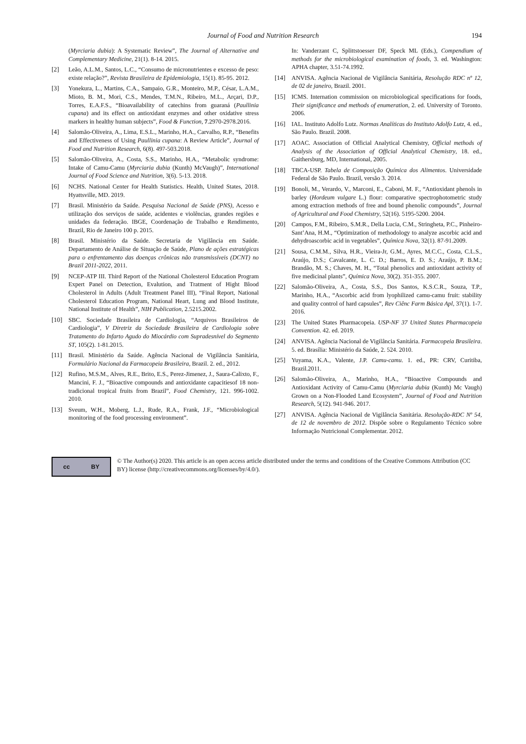Journal of Food and Nutrition Research 194
(Myrciaria dubia): A Systematic Review”, The Journal of Alternative and Complementary Medicine, 21(1). 8-14. 2015.
[2] Leão, A.L.M., Santos, L.C., “Consumo de micronutrientes e excesso de peso: existe relação?”, Revista Brasileira de Epidemiologia, 15(1). 85-95. 2012.
[3] Yonekura, L., Martins, C.A., Sampaio, G.R., Monteiro, M.P., César, L.A.M., Mioto, B. M., Mori, C.S., Mendes, T.M.N., Ribeiro, M.L., Arçari, D.P., Torres, E.A.F.S., “Bioavailability of catechins from guaraná (Paullinia cupana) and its effect on antioxidant enzymes and other oxidative stress markers in healthy human subjects”, Food & Function, 7.2970-2978.2016.
[4] Salomão-Oliveira, A., Lima, E.S.L., Marinho, H.A., Carvalho, R.P., “Benefits and Effectiveness of Using Paullinia cupana: A Review Article”, Journal of Food and Nutrition Research, 6(8). 497-503.2018.
[5] Salomão-Oliveira, A., Costa, S.S., Marinho, H.A., “Metabolic syndrome: Intake of Camu-Camu (Myrciaria dubia (Kunth) McVaugh)”, International Journal of Food Science and Nutrition, 3(6). 5-13. 2018.
[6] NCHS. National Center for Health Statistics. Health, United States, 2018. Hyattsville, MD. 2019.
[7] Brasil. Ministério da Saúde. Pesquisa Nacional de Saúde (PNS), Acesso e utilização dos serviços de saúde, acidentes e violências, grandes regiões e unidades da federação. IBGE, Coordenação de Trabalho e Rendimento, Brazil, Rio de Janeiro 100 p. 2015.
[8] Brasil. Ministério da Saúde. Secretaria de Vigilância em Saúde. Departamento de Análise de Situação de Saúde, Plano de ações estratégicas para o enfrentamento das doenças crônicas não transmissíveis (DCNT) no Brazil 2011-2022, 2011.
[9] NCEP-ATP III. Third Report of the National Cholesterol Education Program Expert Panel on Detection, Evalution, and Tratment of Hight Blood Cholesterol in Adults (Adult Treatment Panel III), “Final Report, National Cholesterol Education Program, National Heart, Lung and Blood Institute, National Institute of Health”, NIH Publication, 2.5215.2002.
[10] SBC. Sociedade Brasileira de Cardiologia, “Arquivos Brasileiros de Cardiologia”, V Diretriz da Sociedade Brasileira de Cardiologia sobre Tratamento do Infarto Agudo do Miocárdio com Supradesnível do Segmento ST, 105(2). 1-81.2015.
[11] Brasil. Ministério da Saúde. Agência Nacional de Vigilância Sanitária, Formulário Nacional da Farmacopeia Brasileira, Brazil. 2. ed., 2012.
[12] Rufino, M.S.M., Alves, R.E., Brito, E.S., Perez-Jimenez, J., Saura-Calixto, F., Mancini, F. J., “Bioactive compounds and antioxidante capacitiesof 18 non-tradicional tropical fruits from Brazil”, Food Chemistry, 121. 996-1002. 2010.
[13] Sveum, W.H., Moberg, L.J., Rude, R.A., Frank, J.F., “Microbiological monitoring of the food processing environment”.
In: Vanderzant C, Splittstoesser DF, Speck ML (Eds.), Compendium of methods for the microbiological examination of foods, 3. ed. Washington: APHA chapter, 3.51-74.1992.
[14] ANVISA. Agência Nacional de Vigilância Sanitária, Resolução RDC nº 12, de 02 de janeiro, Brazil. 2001.
[15] ICMS. Internation commission on microbiological specifications for foods, Their significance and methods of enumeration, 2. ed. University of Toronto. 2006.
[16] IAL. Instituto Adolfo Lutz. Normas Analíticas do Instituto Adolfo Lutz, 4. ed., São Paulo. Brazil. 2008.
[17] AOAC. Association of Official Analytical Chemistry, Official methods of Analysis of the Association of Official Analytical Chemistry, 18. ed., Gaithersburg, MD, International, 2005.
[18] TBCA-USP. Tabela de Composição Química dos Alimentos. Universidade Federal de São Paulo. Brazil, versão 3. 2014.
[19] Bonoli, M., Verardo, V., Marconi, E., Caboni, M. F., “Antioxidant phenols in barley (Hordeum vulgare L.) flour: comparative spectrophotometric study among extraction methods of free and bound phenolic compounds”, Journal of Agricultural and Food Chemistry, 52(16). 5195-5200. 2004.
[20] Campos, F.M., Ribeiro, S.M.R., Della Lucia, C.M., Stringheta, P.C., Pinheiro-Sant’Ana, H.M., “Optimization of methodology to analyze ascorbic acid and dehydroascorbic acid in vegetables”, Química Nova, 32(1). 87-91.2009.
[21] Sousa, C.M.M., Silva, H.R., Vieira-Jr, G.M., Ayres, M.C.C., Costa, C.L.S., Araújo, D.S.; Cavalcante, L. C. D.; Barros, E. D. S.; Araújo, P. B.M.; Brandão, M. S.; Chaves, M. H., “Total phenolics and antioxidant activity of five medicinal plants”, Química Nova, 30(2). 351-355. 2007.
[22] Salomão-Oliveira, A., Costa, S.S., Dos Santos, K.S.C.R., Souza, T.P., Marinho, H.A., “Ascorbic acid from lyophilized camu-camu fruit: stability and quality control of hard capsules”, Rev Ciênc Farm Básica Apl, 37(1). 1-7. 2016.
[23] The United States Pharmacopeia. USP-NF 37 United States Pharmacopeia Convention. 42. ed. 2019.
[24] ANVISA. Agência Nacional de Vigilância Sanitária. Farmacopeia Brasileira. 5. ed. Brasília: Ministério da Saúde, 2. 524. 2010.
[25] Yuyama, K.A., Valente, J.P. Camu-camu. 1. ed., PR: CRV, Curitiba, Brazil.2011.
[26] Salomão-Oliveira, A., Marinho, H.A., “Bioactive Compounds and Antioxidant Activity of Camu-Camu (Myrciaria dubia (Kunth) Mc Vaugh) Grown on a Non-Flooded Land Ecosystem”, Journal of Food and Nutrition Research, 5(12). 941-946. 2017.
[27] ANVISA. Agência Nacional de Vigilância Sanitária. Resolução-RDC Nº 54, de 12 de novembro de 2012. Dispõe sobre o Regulamento Técnico sobre Informação Nutricional Complementar. 2012.
cc BY
© The Author(s) 2020. This article is an open access article distributed under the terms and conditions of the Creative Commons Attribution (CC BY) license (http://creativecommons.org/licenses/by/4.0/).